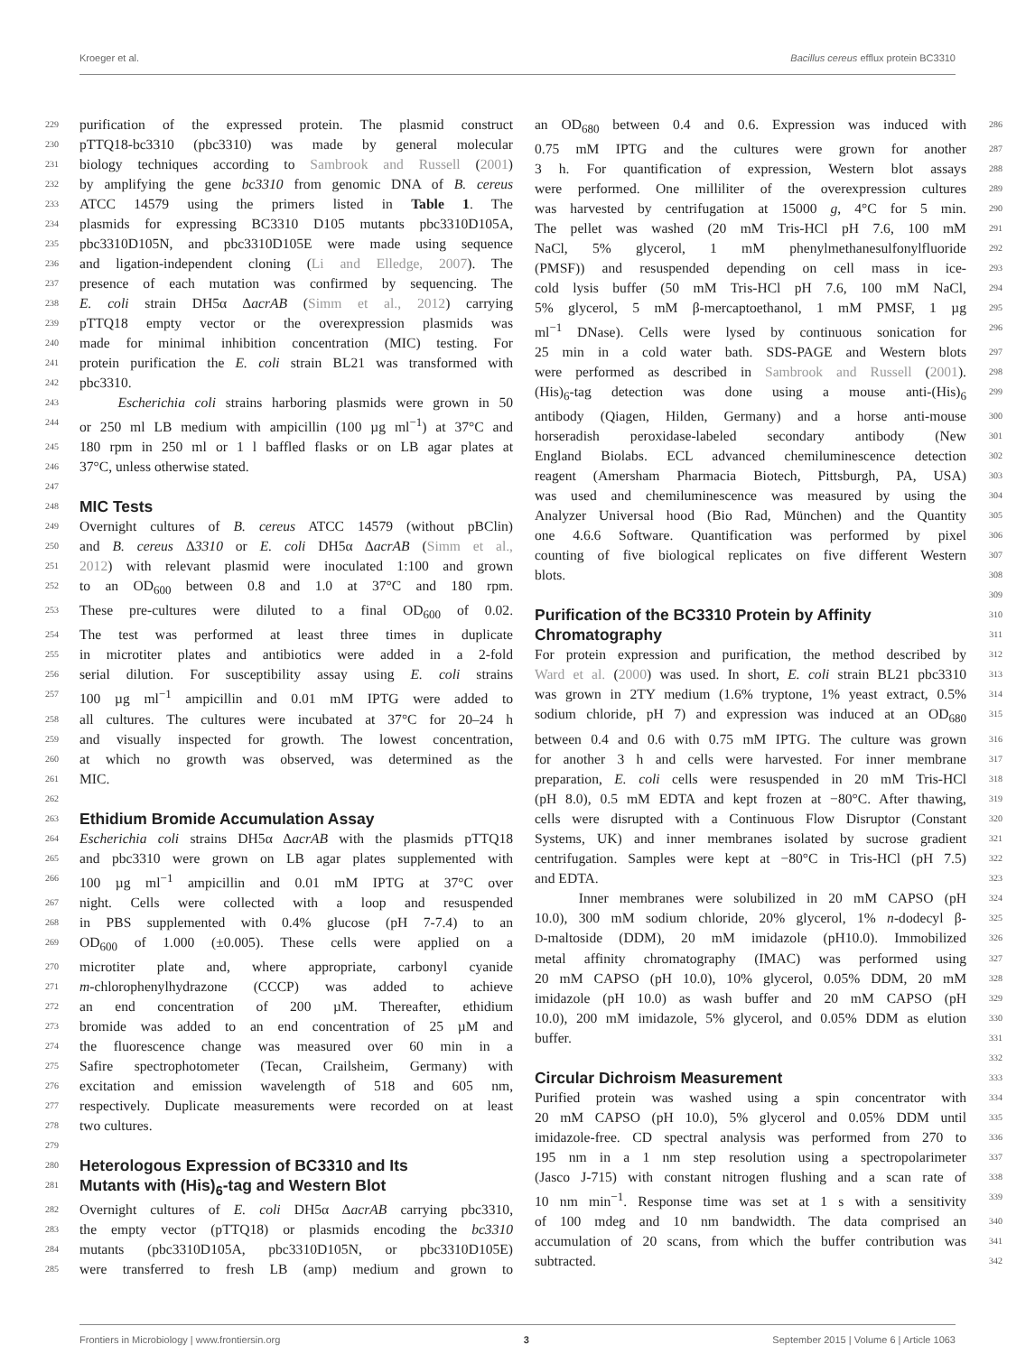Kroeger et al. Bacillus cereus efflux protein BC3310
229 purification of the expressed protein. The plasmid construct
230 pTTQ18-bc3310 (pbc3310) was made by general molecular
231 biology techniques according to Sambrook and Russell (2001)
232 by amplifying the gene bc3310 from genomic DNA of B. cereus
233 ATCC 14579 using the primers listed in Table 1. The
234 plasmids for expressing BC3310 D105 mutants pbc3310D105A,
235 pbc3310D105N, and pbc3310D105E were made using sequence
236 and ligation-independent cloning (Li and Elledge, 2007). The
237 presence of each mutation was confirmed by sequencing. The
238 E. coli strain DH5α ΔacrAB (Simm et al., 2012) carrying
239 pTTQ18 empty vector or the overexpression plasmids was
240 made for minimal inhibition concentration (MIC) testing. For
241 protein purification the E. coli strain BL21 was transformed with
242 pbc3310.
243 Escherichia coli strains harboring plasmids were grown in 50
244 or 250 ml LB medium with ampicillin (100 µg ml<sup>−1</sup>) at 37°C and
245 180 rpm in 250 ml or 1 l baffled flasks or on LB agar plates at
246 37°C, unless otherwise stated.
247
248 MIC Tests
249 Overnight cultures of B. cereus ATCC 14579 (without pBClin)
250 and B. cereus Δ3310 or E. coli DH5α ΔacrAB (Simm et al.,
251 2012) with relevant plasmid were inoculated 1:100 and grown
252 to an OD<sub>600</sub> between 0.8 and 1.0 at 37°C and 180 rpm.
253 These pre-cultures were diluted to a final OD<sub>600</sub> of 0.02.
254 The test was performed at least three times in duplicate
255 in microtiter plates and antibiotics were added in a 2-fold
256 serial dilution. For susceptibility assay using E. coli strains
257 100 µg ml<sup>−1</sup> ampicillin and 0.01 mM IPTG were added to
258 all cultures. The cultures were incubated at 37°C for 20–24 h
259 and visually inspected for growth. The lowest concentration,
260 at which no growth was observed, was determined as the
261 MIC.
262
263 Ethidium Bromide Accumulation Assay
264 Escherichia coli strains DH5α ΔacrAB with the plasmids pTTQ18
265 and pbc3310 were grown on LB agar plates supplemented with
266 100 µg ml<sup>−1</sup> ampicillin and 0.01 mM IPTG at 37°C over
267 night. Cells were collected with a loop and resuspended
268 in PBS supplemented with 0.4% glucose (pH 7-7.4) to an
269 OD<sub>600</sub> of 1.000 (±0.005). These cells were applied on a
270 microtiter plate and, where appropriate, carbonyl cyanide
271 m-chlorophenylhydrazone (CCCP) was added to achieve
272 an end concentration of 200 µM. Thereafter, ethidium
273 bromide was added to an end concentration of 25 µM and
274 the fluorescence change was measured over 60 min in a
275 Safire spectrophotometer (Tecan, Crailsheim, Germany) with
276 excitation and emission wavelength of 518 and 605 nm,
277 respectively. Duplicate measurements were recorded on at least
278 two cultures.
279
280 Heterologous Expression of BC3310 and Its
281 Mutants with (His)<sub>6</sub>-tag and Western Blot
282 Overnight cultures of E. coli DH5α ΔacrAB carrying pbc3310,
283 the empty vector (pTTQ18) or plasmids encoding the bc3310
284 mutants (pbc3310D105A, pbc3310D105N, or pbc3310D105E)
285 were transferred to fresh LB (amp) medium and grown to
an OD<sub>680</sub> between 0.4 and 0.6. Expression was induced with 286
0.75 mM IPTG and the cultures were grown for another 287
3 h. For quantification of expression, Western blot assays 288
were performed. One milliliter of the overexpression cultures 289
was harvested by centrifugation at 15000 g, 4°C for 5 min. 290
The pellet was washed (20 mM Tris-HCl pH 7.6, 100 mM 291
NaCl, 5% glycerol, 1 mM phenylmethanesulfonylfluoride 292
(PMSF)) and resuspended depending on cell mass in ice- 293
cold lysis buffer (50 mM Tris-HCl pH 7.6, 100 mM NaCl, 294
5% glycerol, 5 mM β-mercaptoethanol, 1 mM PMSF, 1 µg 295
ml<sup>−1</sup> DNase). Cells were lysed by continuous sonication for 296
25 min in a cold water bath. SDS-PAGE and Western blots 297
were performed as described in Sambrook and Russell (2001). 298
(His)<sub>6</sub>-tag detection was done using a mouse anti-(His)<sub>6</sub> 299
antibody (Qiagen, Hilden, Germany) and a horse anti-mouse 300
horseradish peroxidase-labeled secondary antibody (New 301
England Biolabs. ECL advanced chemiluminescence detection 302
reagent (Amersham Pharmacia Biotech, Pittsburgh, PA, USA) 303
was used and chemiluminescence was measured by using the 304
Analyzer Universal hood (Bio Rad, München) and the Quantity 305
one 4.6.6 Software. Quantification was performed by pixel 306
counting of five biological replicates on five different Western 307
blots. 308
309
Purification of the BC3310 Protein by Affinity 310
Chromatography 311
For protein expression and purification, the method described by 312
Ward et al. (2000) was used. In short, E. coli strain BL21 pbc3310 313
was grown in 2TY medium (1.6% tryptone, 1% yeast extract, 0.5% 314
sodium chloride, pH 7) and expression was induced at an OD<sub>680</sub> 315
between 0.4 and 0.6 with 0.75 mM IPTG. The culture was grown 316
for another 3 h and cells were harvested. For inner membrane 317
preparation, E. coli cells were resuspended in 20 mM Tris-HCl 318
(pH 8.0), 0.5 mM EDTA and kept frozen at −80°C. After thawing, 319
cells were disrupted with a Continuous Flow Disruptor (Constant 320
Systems, UK) and inner membranes isolated by sucrose gradient 321
centrifugation. Samples were kept at −80°C in Tris-HCl (pH 7.5) 322
and EDTA. 323
Inner membranes were solubilized in 20 mM CAPSO (pH 324
10.0), 300 mM sodium chloride, 20% glycerol, 1% n-dodecyl β- 325
D-maltoside (DDM), 20 mM imidazole (pH10.0). Immobilized 326
metal affinity chromatography (IMAC) was performed using 327
20 mM CAPSO (pH 10.0), 10% glycerol, 0.05% DDM, 20 mM 328
imidazole (pH 10.0) as wash buffer and 20 mM CAPSO (pH 329
10.0), 200 mM imidazole, 5% glycerol, and 0.05% DDM as elution 330
buffer. 331
332
Circular Dichroism Measurement 333
Purified protein was washed using a spin concentrator with 334
20 mM CAPSO (pH 10.0), 5% glycerol and 0.05% DDM until 335
imidazole-free. CD spectral analysis was performed from 270 to 336
195 nm in a 1 nm step resolution using a spectropolarimeter 337
(Jasco J-715) with constant nitrogen flushing and a scan rate of 338
10 nm min<sup>−1</sup>. Response time was set at 1 s with a sensitivity 339
of 100 mdeg and 10 nm bandwidth. The data comprised an 340
accumulation of 20 scans, from which the buffer contribution was 341
subtracted. 342
Frontiers in Microbiology | www.frontiersin.org 3 September 2015 | Volume 6 | Article 1063